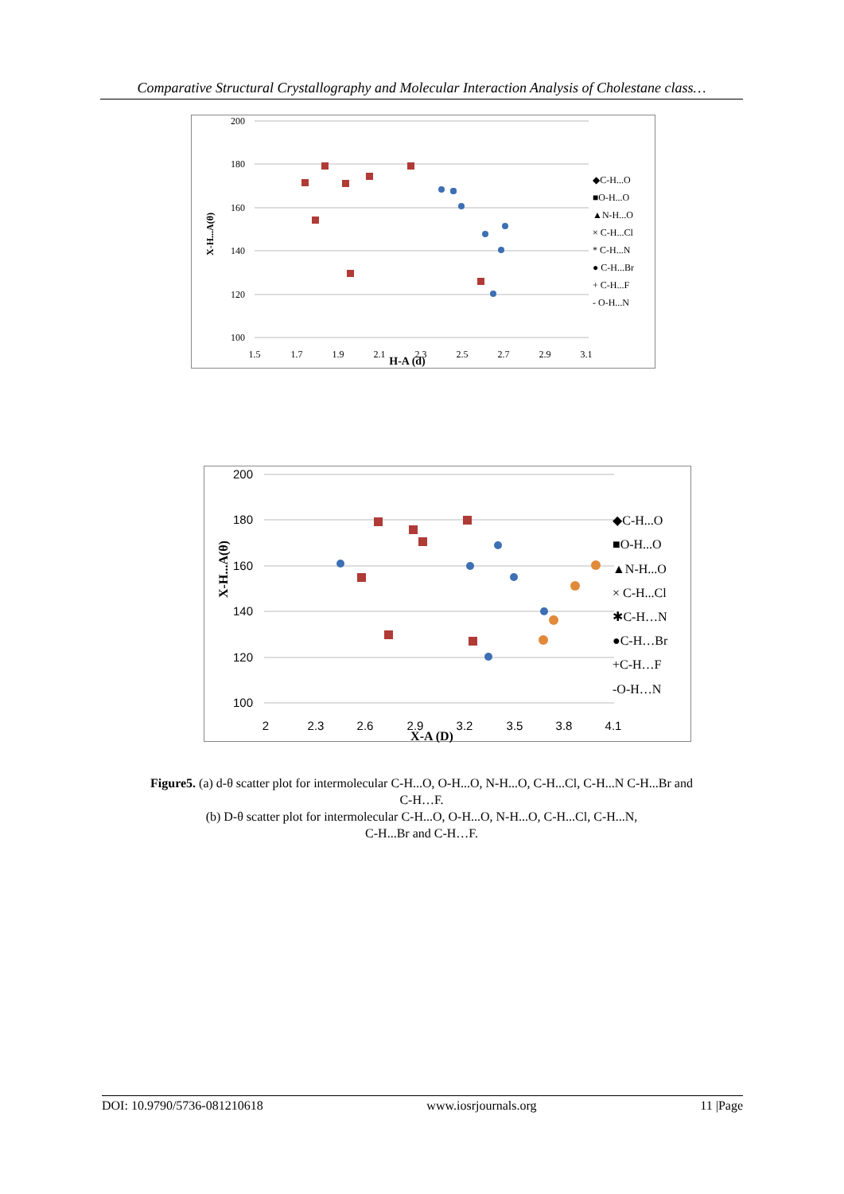Comparative Structural Crystallography and Molecular Interaction Analysis of Cholestane class…
200
180
160
140
120
100
1.5
1.7
1.9
2.1
2.3
2.5
2.7
2.9
3.1
H-A (d)
X-H...A(θ)
◆C-H...O
■O-H...O
▲N-H...O
× C-H...Cl
* C-H...N
● C-H...Br
+ C-H...F
- O-H...N
200
180
160
140
120
100
2
2.3
2.6
2.9
3.2
3.5
3.8
4.1
X-A (D)
X-H...A(θ)
◆C-H...O
■O-H...O
▲N-H...O
× C-H...Cl
✱C-H…N
●C-H…Br
+C-H…F
-O-H…N
Figure5. (a) d-θ scatter plot for intermolecular C-H...O, O-H...O, N-H...O, C-H...Cl, C-H...N C-H...Br and C-H…F.
(b) D-θ scatter plot for intermolecular C-H...O, O-H...O, N-H...O, C-H...Cl, C-H...N,
C-H...Br and C-H…F.
DOI: 10.9790/5736-081210618 www.iosrjournals.org 11 |Page